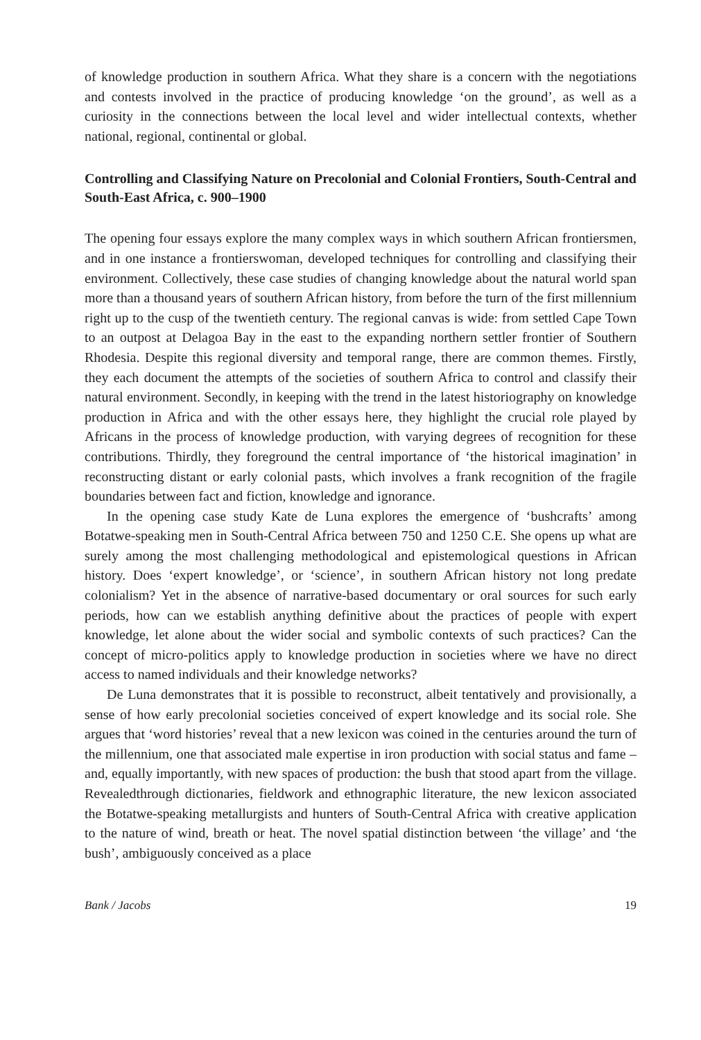of knowledge production in southern Africa. What they share is a concern with the negotiations and contests involved in the practice of producing knowledge ‘on the ground’, as well as a curiosity in the connections between the local level and wider intellectual contexts, whether national, regional, continental or global.
Controlling and Classifying Nature on Precolonial and Colonial Frontiers, South-Central and South-East Africa, c. 900–1900
The opening four essays explore the many complex ways in which southern African frontiersmen, and in one instance a frontierswoman, developed techniques for controlling and classifying their environment. Collectively, these case studies of changing knowledge about the natural world span more than a thousand years of southern African history, from before the turn of the first millennium right up to the cusp of the twentieth century. The regional canvas is wide: from settled Cape Town to an outpost at Delagoa Bay in the east to the expanding northern settler frontier of Southern Rhodesia. Despite this regional diversity and temporal range, there are common themes. Firstly, they each document the attempts of the societies of southern Africa to control and classify their natural environment. Secondly, in keeping with the trend in the latest historiography on knowledge production in Africa and with the other essays here, they highlight the crucial role played by Africans in the process of knowledge production, with varying degrees of recognition for these contributions. Thirdly, they foreground the central importance of ‘the historical imagination’ in reconstructing distant or early colonial pasts, which involves a frank recognition of the fragile boundaries between fact and fiction, knowledge and ignorance.
In the opening case study Kate de Luna explores the emergence of ‘bushcrafts’ among Botatwe-speaking men in South-Central Africa between 750 and 1250 C.E. She opens up what are surely among the most challenging methodological and epistemological questions in African history. Does ‘expert knowledge’, or ‘science’, in southern African history not long predate colonialism? Yet in the absence of narrative-based documentary or oral sources for such early periods, how can we establish anything definitive about the practices of people with expert knowledge, let alone about the wider social and symbolic contexts of such practices? Can the concept of micro-politics apply to knowledge production in societies where we have no direct access to named individuals and their knowledge networks?
De Luna demonstrates that it is possible to reconstruct, albeit tentatively and provisionally, a sense of how early precolonial societies conceived of expert knowledge and its social role. She argues that ‘word histories’ reveal that a new lexicon was coined in the centuries around the turn of the millennium, one that associated male expertise in iron production with social status and fame – and, equally importantly, with new spaces of production: the bush that stood apart from the village. Revealedthrough dictionaries, fieldwork and ethnographic literature, the new lexicon associated the Botatwe-speaking metallurgists and hunters of South-Central Africa with creative application to the nature of wind, breath or heat. The novel spatial distinction between ‘the village’ and ‘the bush’, ambiguously conceived as a place
Bank / Jacobs 19